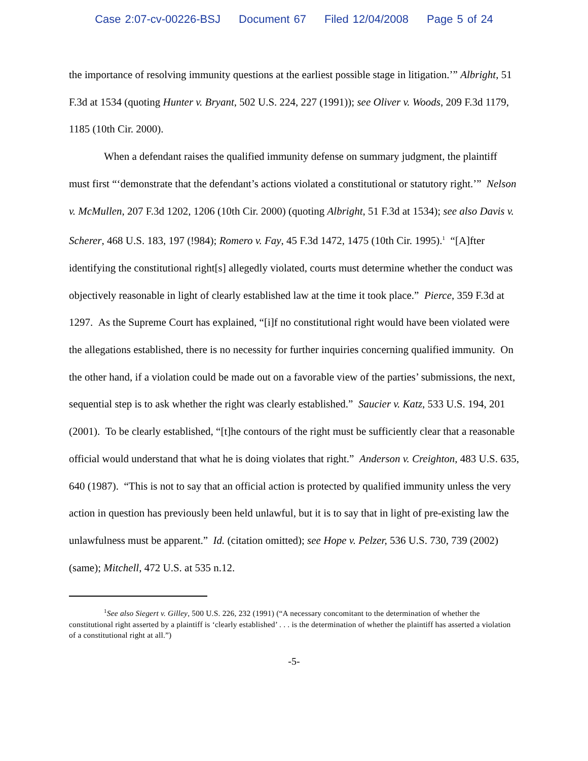Case 2:07-cv-00226-BSJ Document 67 Filed 12/04/2008 Page 5 of 24
the importance of resolving immunity questions at the earliest possible stage in litigation.’” Albright, 51 F.3d at 1534 (quoting Hunter v. Bryant, 502 U.S. 224, 227 (1991)); see Oliver v. Woods, 209 F.3d 1179, 1185 (10th Cir. 2000).
When a defendant raises the qualified immunity defense on summary judgment, the plaintiff must first “‘demonstrate that the defendant’s actions violated a constitutional or statutory right.’” Nelson v. McMullen, 207 F.3d 1202, 1206 (10th Cir. 2000) (quoting Albright, 51 F.3d at 1534); see also Davis v. Scherer, 468 U.S. 183, 197 (!984); Romero v. Fay, 45 F.3d 1472, 1475 (10th Cir. 1995).<sup>1</sup> “[A]fter identifying the constitutional right[s] allegedly violated, courts must determine whether the conduct was objectively reasonable in light of clearly established law at the time it took place.” Pierce, 359 F.3d at 1297. As the Supreme Court has explained, “[i]f no constitutional right would have been violated were the allegations established, there is no necessity for further inquiries concerning qualified immunity. On the other hand, if a violation could be made out on a favorable view of the parties’ submissions, the next, sequential step is to ask whether the right was clearly established.” Saucier v. Katz, 533 U.S. 194, 201 (2001). To be clearly established, “[t]he contours of the right must be sufficiently clear that a reasonable official would understand that what he is doing violates that right.” Anderson v. Creighton, 483 U.S. 635, 640 (1987). “This is not to say that an official action is protected by qualified immunity unless the very action in question has previously been held unlawful, but it is to say that in light of pre-existing law the unlawfulness must be apparent.” Id. (citation omitted); see Hope v. Pelzer, 536 U.S. 730, 739 (2002) (same); Mitchell, 472 U.S. at 535 n.12.
<sup>1</sup> See also Siegert v. Gilley, 500 U.S. 226, 232 (1991) (“A necessary concomitant to the determination of whether the constitutional right asserted by a plaintiff is ‘clearly established’ . . . is the determination of whether the plaintiff has asserted a violation of a constitutional right at all.”)
-5-